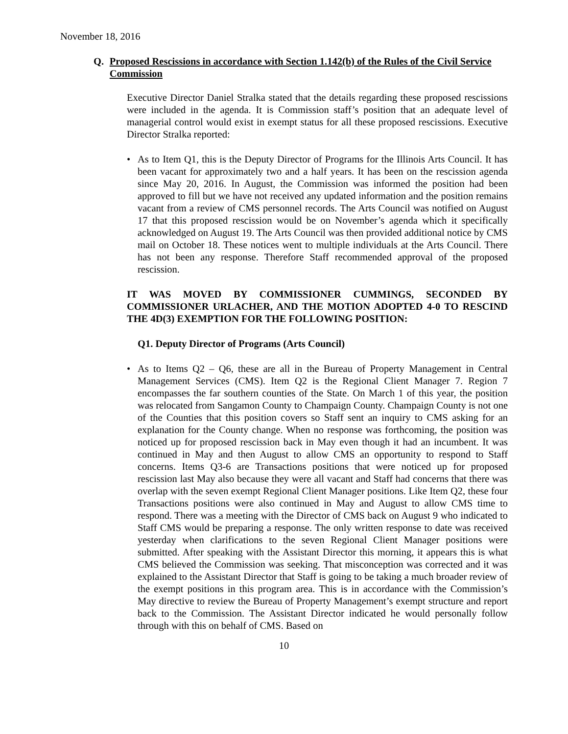November 18, 2016
Q. Proposed Rescissions in accordance with Section 1.142(b) of the Rules of the Civil Service Commission
Executive Director Daniel Stralka stated that the details regarding these proposed rescissions were included in the agenda. It is Commission staff’s position that an adequate level of managerial control would exist in exempt status for all these proposed rescissions. Executive Director Stralka reported:
• As to Item Q1, this is the Deputy Director of Programs for the Illinois Arts Council. It has been vacant for approximately two and a half years. It has been on the rescission agenda since May 20, 2016. In August, the Commission was informed the position had been approved to fill but we have not received any updated information and the position remains vacant from a review of CMS personnel records. The Arts Council was notified on August 17 that this proposed rescission would be on November’s agenda which it specifically acknowledged on August 19. The Arts Council was then provided additional notice by CMS mail on October 18. These notices went to multiple individuals at the Arts Council. There has not been any response. Therefore Staff recommended approval of the proposed rescission.
IT WAS MOVED BY COMMISSIONER CUMMINGS, SECONDED BY COMMISSIONER URLACHER, AND THE MOTION ADOPTED 4-0 TO RESCIND THE 4D(3) EXEMPTION FOR THE FOLLOWING POSITION:
Q1. Deputy Director of Programs (Arts Council)
• As to Items Q2 – Q6, these are all in the Bureau of Property Management in Central Management Services (CMS). Item Q2 is the Regional Client Manager 7. Region 7 encompasses the far southern counties of the State. On March 1 of this year, the position was relocated from Sangamon County to Champaign County. Champaign County is not one of the Counties that this position covers so Staff sent an inquiry to CMS asking for an explanation for the County change. When no response was forthcoming, the position was noticed up for proposed rescission back in May even though it had an incumbent. It was continued in May and then August to allow CMS an opportunity to respond to Staff concerns. Items Q3-6 are Transactions positions that were noticed up for proposed rescission last May also because they were all vacant and Staff had concerns that there was overlap with the seven exempt Regional Client Manager positions. Like Item Q2, these four Transactions positions were also continued in May and August to allow CMS time to respond. There was a meeting with the Director of CMS back on August 9 who indicated to Staff CMS would be preparing a response. The only written response to date was received yesterday when clarifications to the seven Regional Client Manager positions were submitted. After speaking with the Assistant Director this morning, it appears this is what CMS believed the Commission was seeking. That misconception was corrected and it was explained to the Assistant Director that Staff is going to be taking a much broader review of the exempt positions in this program area. This is in accordance with the Commission’s May directive to review the Bureau of Property Management’s exempt structure and report back to the Commission. The Assistant Director indicated he would personally follow through with this on behalf of CMS. Based on
10